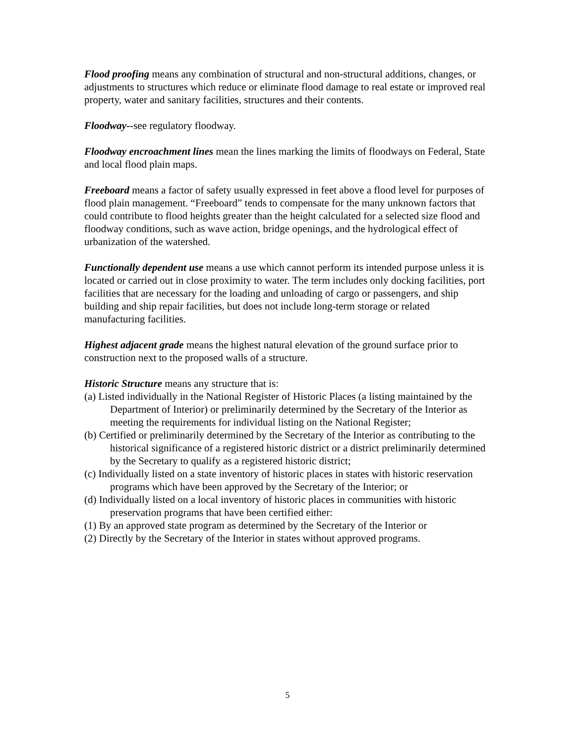Flood proofing means any combination of structural and non-structural additions, changes, or adjustments to structures which reduce or eliminate flood damage to real estate or improved real property, water and sanitary facilities, structures and their contents.
Floodway--see regulatory floodway.
Floodway encroachment lines mean the lines marking the limits of floodways on Federal, State and local flood plain maps.
Freeboard means a factor of safety usually expressed in feet above a flood level for purposes of flood plain management. “Freeboard” tends to compensate for the many unknown factors that could contribute to flood heights greater than the height calculated for a selected size flood and floodway conditions, such as wave action, bridge openings, and the hydrological effect of urbanization of the watershed.
Functionally dependent use means a use which cannot perform its intended purpose unless it is located or carried out in close proximity to water. The term includes only docking facilities, port facilities that are necessary for the loading and unloading of cargo or passengers, and ship building and ship repair facilities, but does not include long-term storage or related manufacturing facilities.
Highest adjacent grade means the highest natural elevation of the ground surface prior to construction next to the proposed walls of a structure.
Historic Structure means any structure that is:
(a) Listed individually in the National Register of Historic Places (a listing maintained by the Department of Interior) or preliminarily determined by the Secretary of the Interior as meeting the requirements for individual listing on the National Register;
(b) Certified or preliminarily determined by the Secretary of the Interior as contributing to the historical significance of a registered historic district or a district preliminarily determined by the Secretary to qualify as a registered historic district;
(c) Individually listed on a state inventory of historic places in states with historic reservation programs which have been approved by the Secretary of the Interior; or
(d) Individually listed on a local inventory of historic places in communities with historic preservation programs that have been certified either:
(1) By an approved state program as determined by the Secretary of the Interior or
(2) Directly by the Secretary of the Interior in states without approved programs.
5